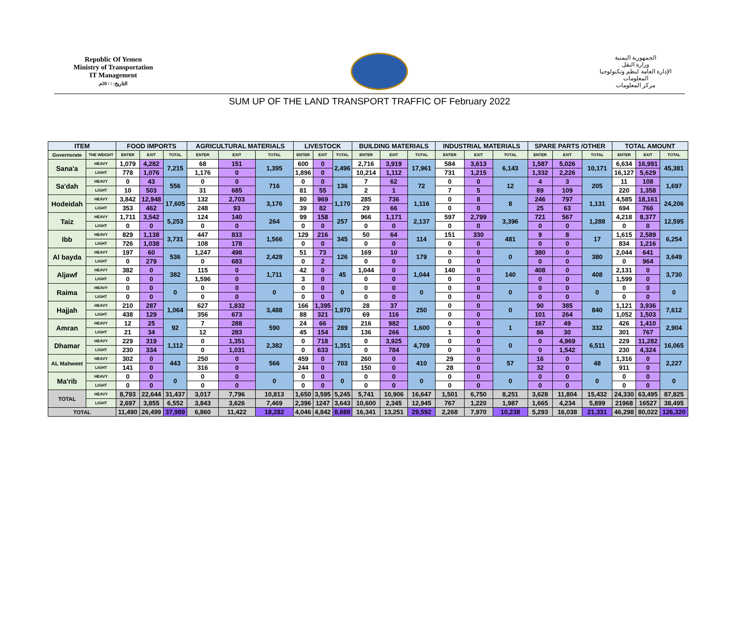Republic Of Yemen
Ministry of Transportation
IT Management
التاريخ: / / 20م
الجمهورية اليمنية
وزارة النقل
الإدارة العامة لنظم وتكنولوجيا المعلومات
مركز المعلومات
SUM UP OF THE LAND TRANSPORT TRAFFIC OF February 2022
| ITEM | | FOOD IMPORTS | | | AGRICULTURAL MATERIALS | | | LIVESTOCK | | | BUILDING MATERIALS | | | INDUSTRIAL MATERIALS | | | SPARE PARTS /OTHER | | | TOTAL AMOUNT | | |
| --- | --- | --- | --- | --- | --- | --- | --- | --- | --- | --- | --- | --- | --- | --- | --- | --- | --- | --- | --- | --- | --- | --- |
| Governorate | THE WEIGHT | ENTER | EXIT | TOTAL | ENTER | EXIT | TOTAL | ENTER | EXIT | TOTAL | ENTER | EXIT | TOTAL | ENTER | EXIT | TOTAL | ENTER | EXIT | TOTAL | ENTER | EXIT | TOTAL |
| Sana'a | HEAVY | 1,079 | 4,282 | 7,215 | 68 | 151 | 1,395 | 600 | 0 | 2,496 | 2,716 | 3,919 | 17,961 | 584 | 3,613 | 6,143 | 1,587 | 5,026 | 10,171 | 6,634 | 16,991 | 45,381 |
| | LIGHT | 778 | 1,076 | | 1,176 | 0 | | 1,896 | 0 | | 10,214 | 1,112 | | 731 | 1,215 | | 1,332 | 2,226 | | 16,127 | 5,629 | |
| Sa'dah | HEAVY | 0 | 43 | 556 | 0 | 0 | 716 | 0 | 0 | 136 | 7 | 62 | 72 | 0 | 0 | 12 | 4 | 3 | 205 | 11 | 108 | 1,697 |
| | LIGHT | 10 | 503 | | 31 | 685 | | 81 | 55 | | 2 | 1 | | 7 | 5 | | 89 | 109 | | 220 | 1,358 | |
| Hodeidah | HEAVY | 3,842 | 12,948 | 17,605 | 132 | 2,703 | 3,176 | 80 | 969 | 1,170 | 285 | 736 | 1,116 | 0 | 8 | 8 | 246 | 797 | 1,131 | 4,585 | 18,161 | 24,206 |
| | LIGHT | 353 | 462 | | 248 | 93 | | 39 | 82 | | 29 | 66 | | 0 | 0 | | 25 | 63 | | 694 | 766 | |
| Taiz | HEAVY | 1,711 | 3,542 | 5,253 | 124 | 140 | 264 | 99 | 158 | 257 | 966 | 1,171 | 2,137 | 597 | 2,799 | 3,396 | 721 | 567 | 1,288 | 4,218 | 8,377 | 12,595 |
| | LIGHT | 0 | 0 | | 0 | 0 | | 0 | 0 | | 0 | 0 | | 0 | 0 | | 0 | 0 | | 0 | 0 | |
| Ibb | HEAVY | 829 | 1,138 | 3,731 | 447 | 833 | 1,566 | 129 | 216 | 345 | 50 | 64 | 114 | 151 | 330 | 481 | 9 | 8 | 17 | 1,615 | 2,589 | 6,254 |
| | LIGHT | 726 | 1,038 | | 108 | 178 | | 0 | 0 | | 0 | 0 | | 0 | 0 | | 0 | 0 | | 834 | 1,216 | |
| Al bayda | HEAVY | 197 | 60 | 536 | 1,247 | 498 | 2,428 | 51 | 73 | 126 | 169 | 10 | 179 | 0 | 0 | 0 | 380 | 0 | 380 | 2,044 | 641 | 3,649 |
| | LIGHT | 0 | 279 | | 0 | 683 | | 0 | 2 | | 0 | 0 | | 0 | 0 | | 0 | 0 | | 0 | 964 | |
| Aljawf | HEAVY | 382 | 0 | 382 | 115 | 0 | 1,711 | 42 | 0 | 45 | 1,044 | 0 | 1,044 | 140 | 0 | 140 | 408 | 0 | 408 | 2,131 | 0 | 3,730 |
| | LIGHT | 0 | 0 | | 1,596 | 0 | | 3 | 0 | | 0 | 0 | | 0 | 0 | | 0 | 0 | | 1,599 | 0 | |
| Raima | HEAVY | 0 | 0 | 0 | 0 | 0 | 0 | 0 | 0 | 0 | 0 | 0 | 0 | 0 | 0 | 0 | 0 | 0 | 0 | 0 | 0 | 0 |
| | LIGHT | 0 | 0 | | 0 | 0 | | 0 | 0 | | 0 | 0 | | 0 | 0 | | 0 | 0 | | 0 | 0 | |
| Hajjah | HEAVY | 210 | 287 | 1,064 | 627 | 1,832 | 3,488 | 166 | 1,395 | 1,970 | 28 | 37 | 250 | 0 | 0 | 0 | 90 | 385 | 840 | 1,121 | 3,936 | 7,612 |
| | LIGHT | 438 | 129 | | 356 | 673 | | 88 | 321 | | 69 | 116 | | 0 | 0 | | 101 | 264 | | 1,052 | 1,503 | |
| Amran | HEAVY | 12 | 25 | 92 | 7 | 288 | 590 | 24 | 66 | 289 | 216 | 982 | 1,600 | 0 | 0 | 1 | 167 | 49 | 332 | 426 | 1,410 | 2,904 |
| | LIGHT | 21 | 34 | | 12 | 283 | | 45 | 154 | | 136 | 266 | | 1 | 0 | | 86 | 30 | | 301 | 767 | |
| Dhamar | HEAVY | 229 | 319 | 1,112 | 0 | 1,351 | 2,382 | 0 | 718 | 1,351 | 0 | 3,925 | 4,709 | 0 | 0 | 0 | 0 | 4,969 | 6,511 | 229 | 11,282 | 16,065 |
| | LIGHT | 230 | 334 | | 0 | 1,031 | | 0 | 633 | | 0 | 784 | | 0 | 0 | | 0 | 1,542 | | 230 | 4,324 | |
| AL Mahweet | HEAVY | 302 | 0 | 443 | 250 | 0 | 566 | 459 | 0 | 703 | 260 | 0 | 410 | 29 | 0 | 57 | 16 | 0 | 48 | 1,316 | 0 | 2,227 |
| | LIGHT | 141 | 0 | | 316 | 0 | | 244 | 0 | | 150 | 0 | | 28 | 0 | | 32 | 0 | | 911 | 0 | |
| Ma'rib | HEAVY | 0 | 0 | 0 | 0 | 0 | 0 | 0 | 0 | 0 | 0 | 0 | 0 | 0 | 0 | 0 | 0 | 0 | 0 | 0 | 0 | 0 |
| | LIGHT | 0 | 0 | | 0 | 0 | | 0 | 0 | | 0 | 0 | | 0 | 0 | | 0 | 0 | | 0 | 0 | |
| TOTAL | HEAVY | 8,793 | 22,644 | 31,437 | 3,017 | 7,796 | 10,813 | 1,650 | 3,595 | 5,245 | 5,741 | 10,906 | 16,647 | 1,501 | 6,750 | 8,251 | 3,628 | 11,804 | 15,432 | 24,330 | 63,495 | 87,825 |
| | LIGHT | 2,697 | 3,855 | 6,552 | 3,843 | 3,626 | 7,469 | 2,396 | 1247 | 3,643 | 10,600 | 2,345 | 12,945 | 767 | 1,220 | 1,987 | 1,665 | 4,234 | 5,899 | 21968 | 16527 | 38,495 |
| TOTAL | | 11,490 | 26,499 | 37,989 | 6,860 | 11,422 | 18,282 | 4,046 | 4,842 | 8,888 | 16,341 | 13,251 | 29,592 | 2,268 | 7,970 | 10,238 | 5,293 | 16,038 | 21,331 | 46,298 | 80,022 | 126,320 |